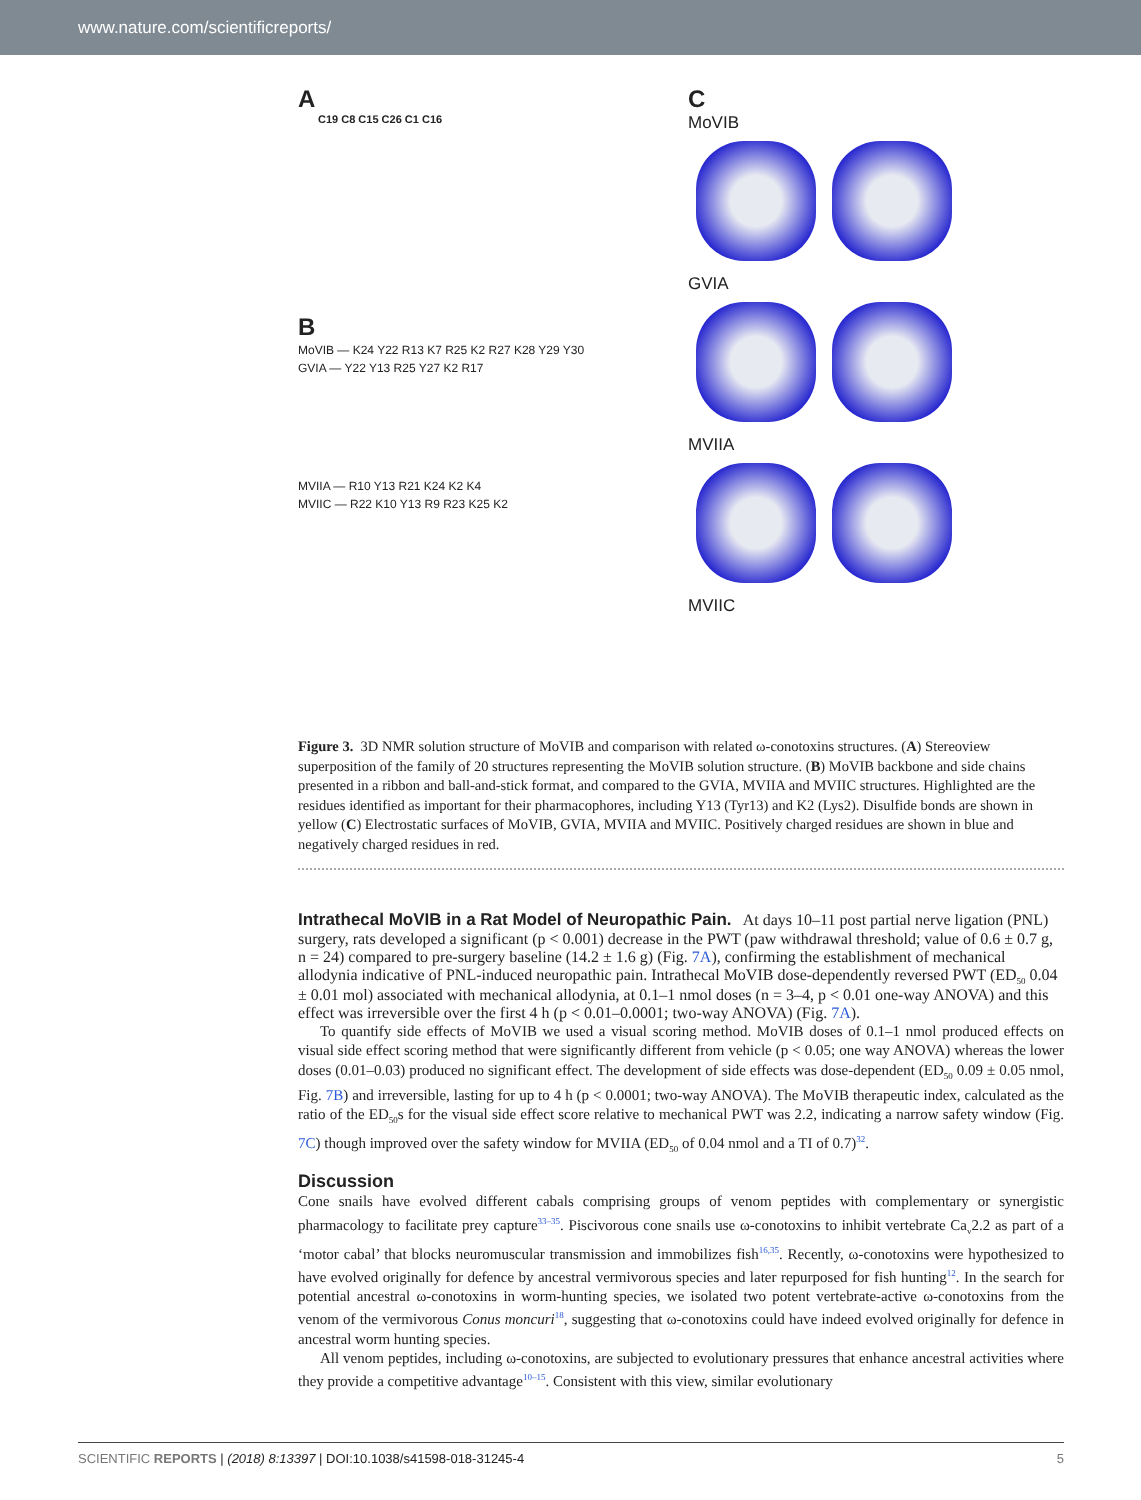www.nature.com/scientificreports/
A
C19 C8 C15 C26 C1 C16
B
MoVIB — K24 Y22 R13 K7 R25 K2 R27 K28 Y29 Y30
GVIA — Y22 Y13 R25 Y27 K2 R17
MVIIA — R10 Y13 R21 K24 K2 K4
MVIIC — R22 K10 Y13 R9 R23 K25 K2
C
MoVIB
GVIA
MVIIA
MVIIC
Figure 3. 3D NMR solution structure of MoVIB and comparison with related ω-conotoxins structures. (A) Stereoview superposition of the family of 20 structures representing the MoVIB solution structure. (B) MoVIB backbone and side chains presented in a ribbon and ball-and-stick format, and compared to the GVIA, MVIIA and MVIIC structures. Highlighted are the residues identified as important for their pharmacophores, including Y13 (Tyr13) and K2 (Lys2). Disulfide bonds are shown in yellow (C) Electrostatic surfaces of MoVIB, GVIA, MVIIA and MVIIC. Positively charged residues are shown in blue and negatively charged residues in red.
Intrathecal MoVIB in a Rat Model of Neuropathic Pain.
At days 10–11 post partial nerve ligation (PNL) surgery, rats developed a significant (p < 0.001) decrease in the PWT (paw withdrawal threshold; value of 0.6 ± 0.7 g, n = 24) compared to pre-surgery baseline (14.2 ± 1.6 g) (Fig. 7A), confirming the establishment of mechanical allodynia indicative of PNL-induced neuropathic pain. Intrathecal MoVIB dose-dependently reversed PWT (ED<sub>50</sub> 0.04 ± 0.01 mol) associated with mechanical allodynia, at 0.1–1 nmol doses (n = 3–4, p < 0.01 one-way ANOVA) and this effect was irreversible over the first 4 h (p < 0.01–0.0001; two-way ANOVA) (Fig. 7A).
To quantify side effects of MoVIB we used a visual scoring method. MoVIB doses of 0.1–1 nmol produced effects on visual side effect scoring method that were significantly different from vehicle (p < 0.05; one way ANOVA) whereas the lower doses (0.01–0.03) produced no significant effect. The development of side effects was dose-dependent (ED<sub>50</sub> 0.09 ± 0.05 nmol, Fig. 7B) and irreversible, lasting for up to 4 h (p < 0.0001; two-way ANOVA). The MoVIB therapeutic index, calculated as the ratio of the ED<sub>50</sub>s for the visual side effect score relative to mechanical PWT was 2.2, indicating a narrow safety window (Fig. 7C) though improved over the safety window for MVIIA (ED<sub>50</sub> of 0.04 nmol and a TI of 0.7)<sup>32</sup>.
Discussion
Cone snails have evolved different cabals comprising groups of venom peptides with complementary or synergistic pharmacology to facilitate prey capture<sup>33–35</sup>. Piscivorous cone snails use ω-conotoxins to inhibit vertebrate Ca<sub>v</sub>2.2 as part of a ‘motor cabal’ that blocks neuromuscular transmission and immobilizes fish<sup>16,35</sup>. Recently, ω-conotoxins were hypothesized to have evolved originally for defence by ancestral vermivorous species and later repurposed for fish hunting<sup>12</sup>. In the search for potential ancestral ω-conotoxins in worm-hunting species, we isolated two potent vertebrate-active ω-conotoxins from the venom of the vermivorous Conus moncuri<sup>18</sup>, suggesting that ω-conotoxins could have indeed evolved originally for defence in ancestral worm hunting species.
All venom peptides, including ω-conotoxins, are subjected to evolutionary pressures that enhance ancestral activities where they provide a competitive advantage<sup>10–15</sup>. Consistent with this view, similar evolutionary
SCIENTIFIC REPORTS | (2018) 8:13397 | DOI:10.1038/s41598-018-31245-4 5